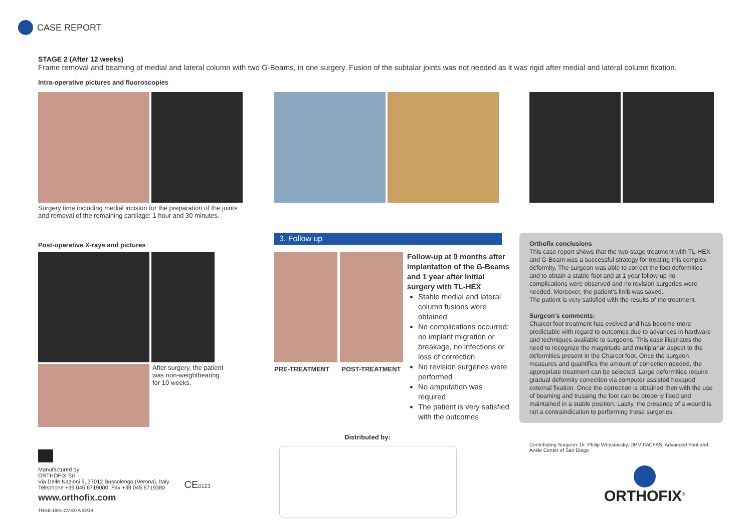CASE REPORT
STAGE 2 (After 12 weeks)
Frame removal and beaming of medial and lateral column with two G-Beams, in one surgery. Fusion of the subtalar joints was not needed as it was rigid after medial and lateral column fixation.
Intra-operative pictures and fluoroscopies
Surgery time including medial incision for the preparation of the joints and removal of the remaining cartilage: 1 hour and 30 minutes.
Post-operative X-rays and pictures
After surgery, the patient
was non-weightbearing
for 10 weeks.
3. Follow up
PRE-TREATMENT POST-TREATMENT
Follow-up at 9 months after implantation of the G-Beams and 1 year after initial surgery with TL-HEX
Stable medial and lateral column fusions were obtained
No complications occurred: no implant migration or breakage, no infections or loss of correction
No revision surgeries were performed
No amputation was required
The patient is very satisfied with the outcomes
Orthofix conclusions
This case report shows that the two-stage treatment with TL-HEX and G-Beam was a successful strategy for treating this complex deformity. The surgeon was able to correct the foot deformities and to obtain a stable foot and at 1 year follow-up no complications were observed and no revision surgeries were needed. Moreover, the patient's limb was saved.
The patient is very satisfied with the results of the treatment.
Surgeon’s comments:
Charcot foot treatment has evolved and has become more predictable with regard to outcomes due to advances in hardware and techniques available to surgeons. This case illustrates the need to recognize the magnitude and multiplanar aspect to the deformities present in the Charcot foot. Once the surgeon measures and quantifies the amount of correction needed, the appropriate treatment can be selected. Large deformities require gradual deformity correction via computer assisted hexapod external fixation. Once the correction is obtained then with the use of beaming and trussing the foot can be properly fixed and maintained in a stable position. Lastly, the presence of a wound is not a contraindication to performing these surgeries.
Contributing Surgeon: Dr. Philip Wrotslavsky, DPM FACFAS, Advanced Foot and Ankle Center of San Diego
ORTHOFIX<sup>®</sup>
Distributed by:
Manufactured by:
ORTHOFIX Srl
Via Delle Nazioni 9, 37012 Bussolengo (Verona), Italy
Telephone +39 045 6719000, Fax +39 045 6719380
CE0123
www.orthofix.com
THGB-1901-CV-E0 A 05/19